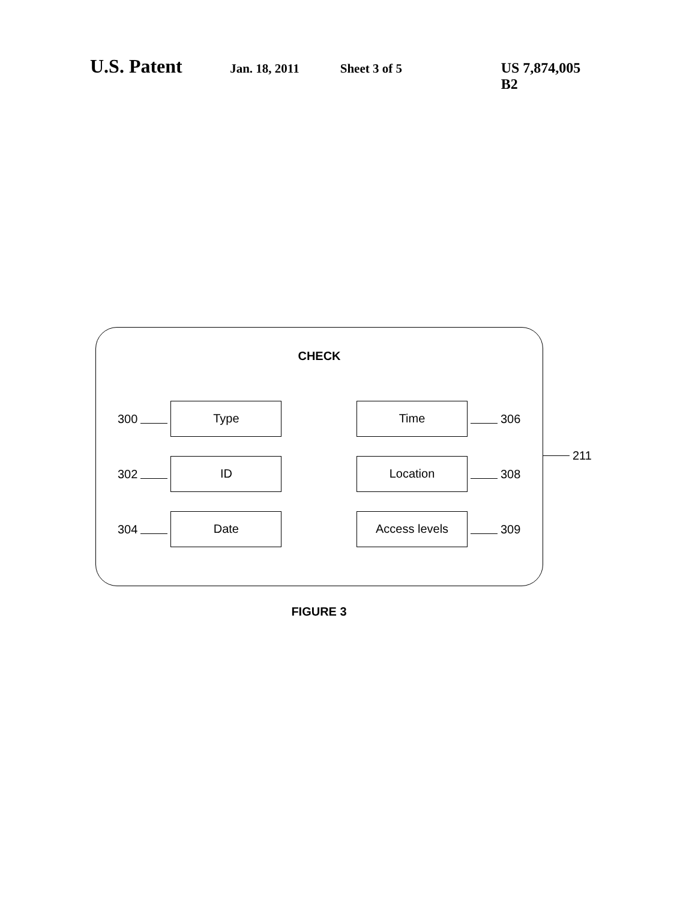U.S. Patent Jan. 18, 2011 Sheet 3 of 5 US 7,874,005 B2
CHECK
300
Type
Time
306
302
ID
Location
308
304
Date
Access levels
309
211
FIGURE 3